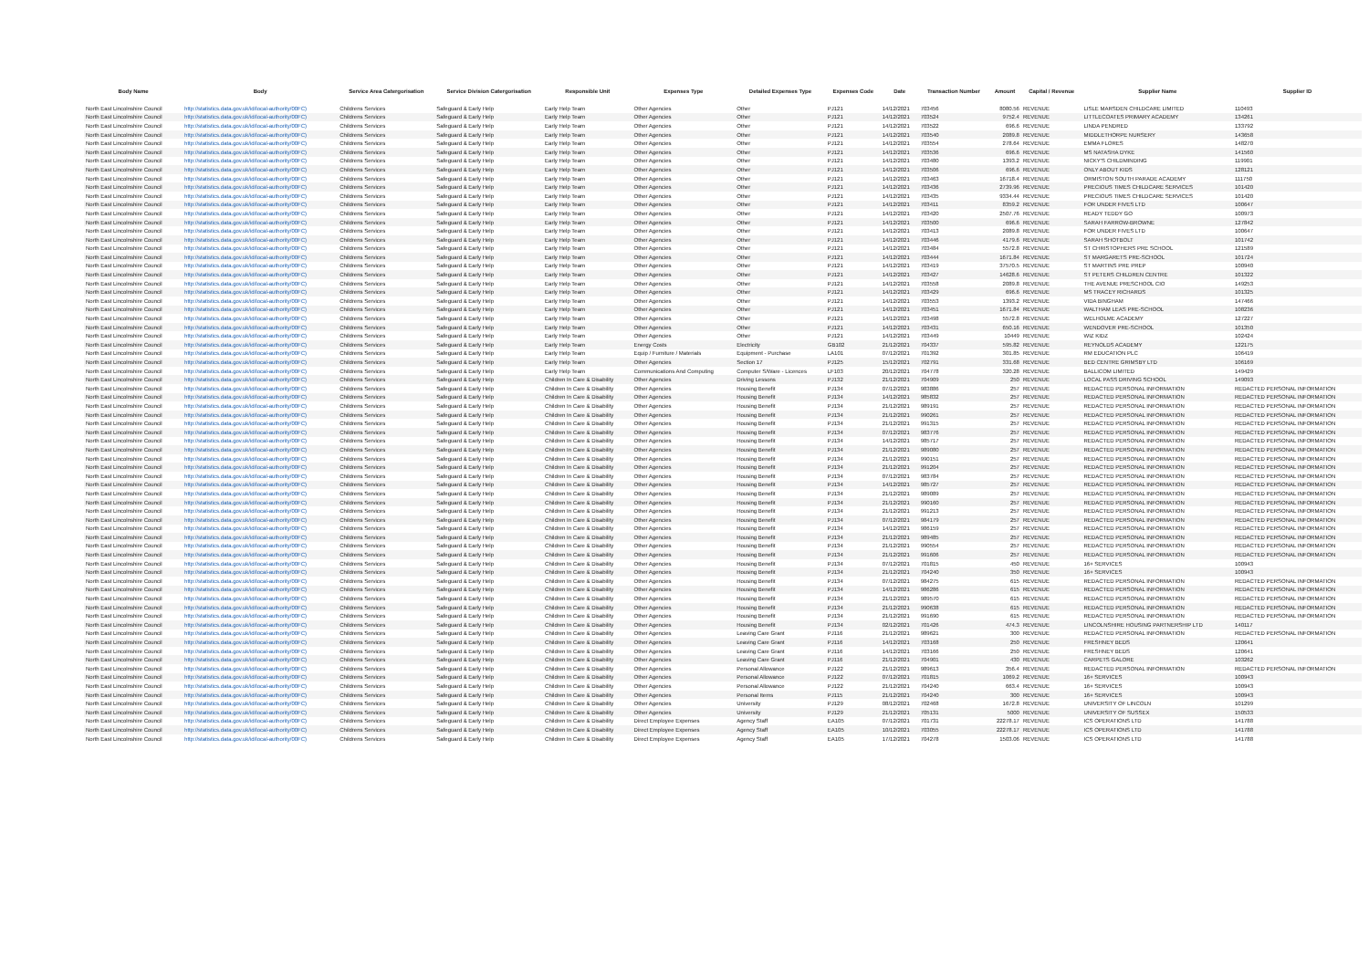| Body Name | Body | Service Area Catergorisation | Service Division Catergorisation | Responsible Unit | Expenses Type | Detailed Expenses Type | Expenses Code | Date | Transaction Number | Amount | Capital / Revenue | Supplier Name | Supplier ID |
| --- | --- | --- | --- | --- | --- | --- | --- | --- | --- | --- | --- | --- | --- |
| North East Lincolnshire Council | http://statistics.data.gov.uk/id/local-authority/00FC) | Childrens Services | Safeguard & Early Help | Early Help Team | Other Agencies | Other | PJ121 | 14/12/2021 | 703456 | 8080.56 | REVENUE | LISLE MARSDEN CHILDCARE LIMITED | 110493 |
| North East Lincolnshire Council | http://statistics.data.gov.uk/id/local-authority/00FC) | Childrens Services | Safeguard & Early Help | Early Help Team | Other Agencies | Other | PJ121 | 14/12/2021 | 703524 | 9752.4 | REVENUE | LITTLECOATES PRIMARY ACADEMY | 134261 |
| North East Lincolnshire Council | http://statistics.data.gov.uk/id/local-authority/00FC) | Childrens Services | Safeguard & Early Help | Early Help Team | Other Agencies | Other | PJ121 | 14/12/2021 | 703522 | 696.6 | REVENUE | LINDA PENDRED | 133792 |
| North East Lincolnshire Council | http://statistics.data.gov.uk/id/local-authority/00FC) | Childrens Services | Safeguard & Early Help | Early Help Team | Other Agencies | Other | PJ121 | 14/12/2021 | 703540 | 2089.8 | REVENUE | MIDDLETHORPE NURSERY | 143658 |
| North East Lincolnshire Council | http://statistics.data.gov.uk/id/local-authority/00FC) | Childrens Services | Safeguard & Early Help | Early Help Team | Other Agencies | Other | PJ121 | 14/12/2021 | 703554 | 278.64 | REVENUE | EMMA FLORES | 148270 |
| North East Lincolnshire Council | http://statistics.data.gov.uk/id/local-authority/00FC) | Childrens Services | Safeguard & Early Help | Early Help Team | Other Agencies | Other | PJ121 | 14/12/2021 | 703536 | 696.6 | REVENUE | MS NATASHA DYKE | 141560 |
| North East Lincolnshire Council | http://statistics.data.gov.uk/id/local-authority/00FC) | Childrens Services | Safeguard & Early Help | Early Help Team | Other Agencies | Other | PJ121 | 14/12/2021 | 703480 | 1393.2 | REVENUE | NICKY'S CHILDMINDING | 119901 |
| North East Lincolnshire Council | http://statistics.data.gov.uk/id/local-authority/00FC) | Childrens Services | Safeguard & Early Help | Early Help Team | Other Agencies | Other | PJ121 | 14/12/2021 | 703506 | 696.6 | REVENUE | ONLY ABOUT KIDS | 128121 |
| North East Lincolnshire Council | http://statistics.data.gov.uk/id/local-authority/00FC) | Childrens Services | Safeguard & Early Help | Early Help Team | Other Agencies | Other | PJ121 | 14/12/2021 | 703463 | 16718.4 | REVENUE | ORMISTON SOUTH PARADE ACADEMY | 111750 |
| North East Lincolnshire Council | http://statistics.data.gov.uk/id/local-authority/00FC) | Childrens Services | Safeguard & Early Help | Early Help Team | Other Agencies | Other | PJ121 | 14/12/2021 | 703436 | 2739.96 | REVENUE | PRECIOUS TIMES CHILDCARE SERVICES | 101420 |
| North East Lincolnshire Council | http://statistics.data.gov.uk/id/local-authority/00FC) | Childrens Services | Safeguard & Early Help | Early Help Team | Other Agencies | Other | PJ121 | 14/12/2021 | 703435 | 9334.44 | REVENUE | PRECIOUS TIMES CHILDCARE SERVICES | 101420 |
| North East Lincolnshire Council | http://statistics.data.gov.uk/id/local-authority/00FC) | Childrens Services | Safeguard & Early Help | Early Help Team | Other Agencies | Other | PJ121 | 14/12/2021 | 703411 | 8359.2 | REVENUE | FOR UNDER FIVES LTD | 100647 |
| North East Lincolnshire Council | http://statistics.data.gov.uk/id/local-authority/00FC) | Childrens Services | Safeguard & Early Help | Early Help Team | Other Agencies | Other | PJ121 | 14/12/2021 | 703420 | 2507.76 | REVENUE | READY TEDDY GO | 100973 |
| North East Lincolnshire Council | http://statistics.data.gov.uk/id/local-authority/00FC) | Childrens Services | Safeguard & Early Help | Early Help Team | Other Agencies | Other | PJ121 | 14/12/2021 | 703500 | 696.6 | REVENUE | SARAH FARROW-BROWNE | 127842 |
| North East Lincolnshire Council | http://statistics.data.gov.uk/id/local-authority/00FC) | Childrens Services | Safeguard & Early Help | Early Help Team | Other Agencies | Other | PJ121 | 14/12/2021 | 703413 | 2089.8 | REVENUE | FOR UNDER FIVES LTD | 100647 |
| North East Lincolnshire Council | http://statistics.data.gov.uk/id/local-authority/00FC) | Childrens Services | Safeguard & Early Help | Early Help Team | Other Agencies | Other | PJ121 | 14/12/2021 | 703446 | 4179.6 | REVENUE | SARAH SHOTBOLT | 101742 |
| North East Lincolnshire Council | http://statistics.data.gov.uk/id/local-authority/00FC) | Childrens Services | Safeguard & Early Help | Early Help Team | Other Agencies | Other | PJ121 | 14/12/2021 | 703484 | 5572.8 | REVENUE | ST CHRISTOPHERS PRE SCHOOL | 121589 |
| North East Lincolnshire Council | http://statistics.data.gov.uk/id/local-authority/00FC) | Childrens Services | Safeguard & Early Help | Early Help Team | Other Agencies | Other | PJ121 | 14/12/2021 | 703444 | 1671.84 | REVENUE | ST MARGARETS PRE-SCHOOL | 101724 |
| North East Lincolnshire Council | http://statistics.data.gov.uk/id/local-authority/00FC) | Childrens Services | Safeguard & Early Help | Early Help Team | Other Agencies | Other | PJ121 | 14/12/2021 | 703419 | 37570.5 | REVENUE | ST MARTINS PRE PREP | 100940 |
| North East Lincolnshire Council | http://statistics.data.gov.uk/id/local-authority/00FC) | Childrens Services | Safeguard & Early Help | Early Help Team | Other Agencies | Other | PJ121 | 14/12/2021 | 703427 | 14628.6 | REVENUE | ST PETERS CHILDREN CENTRE | 101322 |
| North East Lincolnshire Council | http://statistics.data.gov.uk/id/local-authority/00FC) | Childrens Services | Safeguard & Early Help | Early Help Team | Other Agencies | Other | PJ121 | 14/12/2021 | 703558 | 2089.8 | REVENUE | THE AVENUE PRESCHOOL CIO | 149253 |
| North East Lincolnshire Council | http://statistics.data.gov.uk/id/local-authority/00FC) | Childrens Services | Safeguard & Early Help | Early Help Team | Other Agencies | Other | PJ121 | 14/12/2021 | 703429 | 696.6 | REVENUE | MS TRACEY RICHARDS | 101325 |
| North East Lincolnshire Council | http://statistics.data.gov.uk/id/local-authority/00FC) | Childrens Services | Safeguard & Early Help | Early Help Team | Other Agencies | Other | PJ121 | 14/12/2021 | 703553 | 1393.2 | REVENUE | VIDA BINGHAM | 147466 |
| North East Lincolnshire Council | http://statistics.data.gov.uk/id/local-authority/00FC) | Childrens Services | Safeguard & Early Help | Early Help Team | Other Agencies | Other | PJ121 | 14/12/2021 | 703451 | 1671.84 | REVENUE | WALTHAM LEAS PRE-SCHOOL | 108236 |
| North East Lincolnshire Council | http://statistics.data.gov.uk/id/local-authority/00FC) | Childrens Services | Safeguard & Early Help | Early Help Team | Other Agencies | Other | PJ121 | 14/12/2021 | 703498 | 5572.8 | REVENUE | WELHOLME ACADEMY | 127227 |
| North East Lincolnshire Council | http://statistics.data.gov.uk/id/local-authority/00FC) | Childrens Services | Safeguard & Early Help | Early Help Team | Other Agencies | Other | PJ121 | 14/12/2021 | 703431 | 650.16 | REVENUE | WENDOVER PRE-SCHOOL | 101350 |
| North East Lincolnshire Council | http://statistics.data.gov.uk/id/local-authority/00FC) | Childrens Services | Safeguard & Early Help | Early Help Team | Other Agencies | Other | PJ121 | 14/12/2021 | 703449 | 10449 | REVENUE | WIZ KIDZ | 102424 |
| North East Lincolnshire Council | http://statistics.data.gov.uk/id/local-authority/00FC) | Childrens Services | Safeguard & Early Help | Early Help Team | Energy Costs | Electricity | GB102 | 21/12/2021 | 704337 | 595.82 | REVENUE | REYNOLDS ACADEMY | 122175 |
| North East Lincolnshire Council | http://statistics.data.gov.uk/id/local-authority/00FC) | Childrens Services | Safeguard & Early Help | Early Help Team | Equip / Furniture / Materials | Equipment - Purchase | LA101 | 07/12/2021 | 701392 | 301.85 | REVENUE | RM EDUCATION PLC | 106419 |
| North East Lincolnshire Council | http://statistics.data.gov.uk/id/local-authority/00FC) | Childrens Services | Safeguard & Early Help | Early Help Team | Other Agencies | Section 17 | PJ125 | 15/12/2021 | 702791 | 331.68 | REVENUE | BED CENTRE GRIMSBY LTD | 106169 |
| North East Lincolnshire Council | http://statistics.data.gov.uk/id/local-authority/00FC) | Childrens Services | Safeguard & Early Help | Early Help Team | Communications And Computing | Computer S/Ware - Licences | LF103 | 20/12/2021 | 704778 | 320.28 | REVENUE | BALLICOM LIMITED | 149429 |
| North East Lincolnshire Council | http://statistics.data.gov.uk/id/local-authority/00FC) | Childrens Services | Safeguard & Early Help | Children In Care & Disability | Other Agencies | Driving Lessons | PJ132 | 21/12/2021 | 704909 | 250 | REVENUE | LOCAL PASS DRIVING SCHOOL | 149093 |
| North East Lincolnshire Council | http://statistics.data.gov.uk/id/local-authority/00FC) | Childrens Services | Safeguard & Early Help | Children In Care & Disability | Other Agencies | Housing Benefit | PJ134 | 07/12/2021 | 983886 | 257 | REVENUE | REDACTED PERSONAL INFORMATION | REDACTED PERSONAL INFORMATION |
| North East Lincolnshire Council | http://statistics.data.gov.uk/id/local-authority/00FC) | Childrens Services | Safeguard & Early Help | Children In Care & Disability | Other Agencies | Housing Benefit | PJ134 | 14/12/2021 | 985832 | 257 | REVENUE | REDACTED PERSONAL INFORMATION | REDACTED PERSONAL INFORMATION |
| North East Lincolnshire Council | http://statistics.data.gov.uk/id/local-authority/00FC) | Childrens Services | Safeguard & Early Help | Children In Care & Disability | Other Agencies | Housing Benefit | PJ134 | 21/12/2021 | 989191 | 257 | REVENUE | REDACTED PERSONAL INFORMATION | REDACTED PERSONAL INFORMATION |
| North East Lincolnshire Council | http://statistics.data.gov.uk/id/local-authority/00FC) | Childrens Services | Safeguard & Early Help | Children In Care & Disability | Other Agencies | Housing Benefit | PJ134 | 21/12/2021 | 990261 | 257 | REVENUE | REDACTED PERSONAL INFORMATION | REDACTED PERSONAL INFORMATION |
| North East Lincolnshire Council | http://statistics.data.gov.uk/id/local-authority/00FC) | Childrens Services | Safeguard & Early Help | Children In Care & Disability | Other Agencies | Housing Benefit | PJ134 | 21/12/2021 | 991315 | 257 | REVENUE | REDACTED PERSONAL INFORMATION | REDACTED PERSONAL INFORMATION |
| North East Lincolnshire Council | http://statistics.data.gov.uk/id/local-authority/00FC) | Childrens Services | Safeguard & Early Help | Children In Care & Disability | Other Agencies | Housing Benefit | PJ134 | 07/12/2021 | 983776 | 257 | REVENUE | REDACTED PERSONAL INFORMATION | REDACTED PERSONAL INFORMATION |
| North East Lincolnshire Council | http://statistics.data.gov.uk/id/local-authority/00FC) | Childrens Services | Safeguard & Early Help | Children In Care & Disability | Other Agencies | Housing Benefit | PJ134 | 14/12/2021 | 985717 | 257 | REVENUE | REDACTED PERSONAL INFORMATION | REDACTED PERSONAL INFORMATION |
| North East Lincolnshire Council | http://statistics.data.gov.uk/id/local-authority/00FC) | Childrens Services | Safeguard & Early Help | Children In Care & Disability | Other Agencies | Housing Benefit | PJ134 | 21/12/2021 | 989080 | 257 | REVENUE | REDACTED PERSONAL INFORMATION | REDACTED PERSONAL INFORMATION |
| North East Lincolnshire Council | http://statistics.data.gov.uk/id/local-authority/00FC) | Childrens Services | Safeguard & Early Help | Children In Care & Disability | Other Agencies | Housing Benefit | PJ134 | 21/12/2021 | 990151 | 257 | REVENUE | REDACTED PERSONAL INFORMATION | REDACTED PERSONAL INFORMATION |
| North East Lincolnshire Council | http://statistics.data.gov.uk/id/local-authority/00FC) | Childrens Services | Safeguard & Early Help | Children In Care & Disability | Other Agencies | Housing Benefit | PJ134 | 21/12/2021 | 991204 | 257 | REVENUE | REDACTED PERSONAL INFORMATION | REDACTED PERSONAL INFORMATION |
| North East Lincolnshire Council | http://statistics.data.gov.uk/id/local-authority/00FC) | Childrens Services | Safeguard & Early Help | Children In Care & Disability | Other Agencies | Housing Benefit | PJ134 | 07/12/2021 | 983784 | 257 | REVENUE | REDACTED PERSONAL INFORMATION | REDACTED PERSONAL INFORMATION |
| North East Lincolnshire Council | http://statistics.data.gov.uk/id/local-authority/00FC) | Childrens Services | Safeguard & Early Help | Children In Care & Disability | Other Agencies | Housing Benefit | PJ134 | 14/12/2021 | 985727 | 257 | REVENUE | REDACTED PERSONAL INFORMATION | REDACTED PERSONAL INFORMATION |
| North East Lincolnshire Council | http://statistics.data.gov.uk/id/local-authority/00FC) | Childrens Services | Safeguard & Early Help | Children In Care & Disability | Other Agencies | Housing Benefit | PJ134 | 21/12/2021 | 989089 | 257 | REVENUE | REDACTED PERSONAL INFORMATION | REDACTED PERSONAL INFORMATION |
| North East Lincolnshire Council | http://statistics.data.gov.uk/id/local-authority/00FC) | Childrens Services | Safeguard & Early Help | Children In Care & Disability | Other Agencies | Housing Benefit | PJ134 | 21/12/2021 | 990160 | 257 | REVENUE | REDACTED PERSONAL INFORMATION | REDACTED PERSONAL INFORMATION |
| North East Lincolnshire Council | http://statistics.data.gov.uk/id/local-authority/00FC) | Childrens Services | Safeguard & Early Help | Children In Care & Disability | Other Agencies | Housing Benefit | PJ134 | 21/12/2021 | 991213 | 257 | REVENUE | REDACTED PERSONAL INFORMATION | REDACTED PERSONAL INFORMATION |
| North East Lincolnshire Council | http://statistics.data.gov.uk/id/local-authority/00FC) | Childrens Services | Safeguard & Early Help | Children In Care & Disability | Other Agencies | Housing Benefit | PJ134 | 07/12/2021 | 984179 | 257 | REVENUE | REDACTED PERSONAL INFORMATION | REDACTED PERSONAL INFORMATION |
| North East Lincolnshire Council | http://statistics.data.gov.uk/id/local-authority/00FC) | Childrens Services | Safeguard & Early Help | Children In Care & Disability | Other Agencies | Housing Benefit | PJ134 | 14/12/2021 | 986159 | 257 | REVENUE | REDACTED PERSONAL INFORMATION | REDACTED PERSONAL INFORMATION |
| North East Lincolnshire Council | http://statistics.data.gov.uk/id/local-authority/00FC) | Childrens Services | Safeguard & Early Help | Children In Care & Disability | Other Agencies | Housing Benefit | PJ134 | 21/12/2021 | 989485 | 257 | REVENUE | REDACTED PERSONAL INFORMATION | REDACTED PERSONAL INFORMATION |
| North East Lincolnshire Council | http://statistics.data.gov.uk/id/local-authority/00FC) | Childrens Services | Safeguard & Early Help | Children In Care & Disability | Other Agencies | Housing Benefit | PJ134 | 21/12/2021 | 990554 | 257 | REVENUE | REDACTED PERSONAL INFORMATION | REDACTED PERSONAL INFORMATION |
| North East Lincolnshire Council | http://statistics.data.gov.uk/id/local-authority/00FC) | Childrens Services | Safeguard & Early Help | Children In Care & Disability | Other Agencies | Housing Benefit | PJ134 | 21/12/2021 | 991606 | 257 | REVENUE | REDACTED PERSONAL INFORMATION | REDACTED PERSONAL INFORMATION |
| North East Lincolnshire Council | http://statistics.data.gov.uk/id/local-authority/00FC) | Childrens Services | Safeguard & Early Help | Children In Care & Disability | Other Agencies | Housing Benefit | PJ134 | 07/12/2021 | 701815 | 450 | REVENUE | 16+ SERVICES | 100943 |
| North East Lincolnshire Council | http://statistics.data.gov.uk/id/local-authority/00FC) | Childrens Services | Safeguard & Early Help | Children In Care & Disability | Other Agencies | Housing Benefit | PJ134 | 21/12/2021 | 704240 | 350 | REVENUE | 16+ SERVICES | 100943 |
| North East Lincolnshire Council | http://statistics.data.gov.uk/id/local-authority/00FC) | Childrens Services | Safeguard & Early Help | Children In Care & Disability | Other Agencies | Housing Benefit | PJ134 | 07/12/2021 | 984275 | 615 | REVENUE | REDACTED PERSONAL INFORMATION | REDACTED PERSONAL INFORMATION |
| North East Lincolnshire Council | http://statistics.data.gov.uk/id/local-authority/00FC) | Childrens Services | Safeguard & Early Help | Children In Care & Disability | Other Agencies | Housing Benefit | PJ134 | 14/12/2021 | 986286 | 615 | REVENUE | REDACTED PERSONAL INFORMATION | REDACTED PERSONAL INFORMATION |
| North East Lincolnshire Council | http://statistics.data.gov.uk/id/local-authority/00FC) | Childrens Services | Safeguard & Early Help | Children In Care & Disability | Other Agencies | Housing Benefit | PJ134 | 21/12/2021 | 989570 | 615 | REVENUE | REDACTED PERSONAL INFORMATION | REDACTED PERSONAL INFORMATION |
| North East Lincolnshire Council | http://statistics.data.gov.uk/id/local-authority/00FC) | Childrens Services | Safeguard & Early Help | Children In Care & Disability | Other Agencies | Housing Benefit | PJ134 | 21/12/2021 | 990638 | 615 | REVENUE | REDACTED PERSONAL INFORMATION | REDACTED PERSONAL INFORMATION |
| North East Lincolnshire Council | http://statistics.data.gov.uk/id/local-authority/00FC) | Childrens Services | Safeguard & Early Help | Children In Care & Disability | Other Agencies | Housing Benefit | PJ134 | 21/12/2021 | 991690 | 615 | REVENUE | REDACTED PERSONAL INFORMATION | REDACTED PERSONAL INFORMATION |
| North East Lincolnshire Council | http://statistics.data.gov.uk/id/local-authority/00FC) | Childrens Services | Safeguard & Early Help | Children In Care & Disability | Other Agencies | Housing Benefit | PJ134 | 02/12/2021 | 701426 | 474.3 | REVENUE | LINCOLNSHIRE HOUSING PARTNERSHIP LTD | 140117 |
| North East Lincolnshire Council | http://statistics.data.gov.uk/id/local-authority/00FC) | Childrens Services | Safeguard & Early Help | Children In Care & Disability | Other Agencies | Leaving Care Grant | PJ116 | 21/12/2021 | 989621 | 300 | REVENUE | REDACTED PERSONAL INFORMATION | REDACTED PERSONAL INFORMATION |
| North East Lincolnshire Council | http://statistics.data.gov.uk/id/local-authority/00FC) | Childrens Services | Safeguard & Early Help | Children In Care & Disability | Other Agencies | Leaving Care Grant | PJ116 | 14/12/2021 | 703168 | 250 | REVENUE | FRESHNEY BEDS | 120641 |
| North East Lincolnshire Council | http://statistics.data.gov.uk/id/local-authority/00FC) | Childrens Services | Safeguard & Early Help | Children In Care & Disability | Other Agencies | Leaving Care Grant | PJ116 | 14/12/2021 | 703166 | 250 | REVENUE | FRESHNEY BEDS | 120641 |
| North East Lincolnshire Council | http://statistics.data.gov.uk/id/local-authority/00FC) | Childrens Services | Safeguard & Early Help | Children In Care & Disability | Other Agencies | Leaving Care Grant | PJ116 | 21/12/2021 | 704901 | 430 | REVENUE | CARPETS GALORE | 103262 |
| North East Lincolnshire Council | http://statistics.data.gov.uk/id/local-authority/00FC) | Childrens Services | Safeguard & Early Help | Children In Care & Disability | Other Agencies | Personal Allowance | PJ122 | 21/12/2021 | 989613 | 356.4 | REVENUE | REDACTED PERSONAL INFORMATION | REDACTED PERSONAL INFORMATION |
| North East Lincolnshire Council | http://statistics.data.gov.uk/id/local-authority/00FC) | Childrens Services | Safeguard & Early Help | Children In Care & Disability | Other Agencies | Personal Allowance | PJ122 | 07/12/2021 | 701815 | 1069.2 | REVENUE | 16+ SERVICES | 100943 |
| North East Lincolnshire Council | http://statistics.data.gov.uk/id/local-authority/00FC) | Childrens Services | Safeguard & Early Help | Children In Care & Disability | Other Agencies | Personal Allowance | PJ122 | 21/12/2021 | 704240 | 663.4 | REVENUE | 16+ SERVICES | 100943 |
| North East Lincolnshire Council | http://statistics.data.gov.uk/id/local-authority/00FC) | Childrens Services | Safeguard & Early Help | Children In Care & Disability | Other Agencies | Personal Items | PJ115 | 21/12/2021 | 704240 | 300 | REVENUE | 16+ SERVICES | 100943 |
| North East Lincolnshire Council | http://statistics.data.gov.uk/id/local-authority/00FC) | Childrens Services | Safeguard & Early Help | Children In Care & Disability | Other Agencies | University | PJ129 | 08/12/2021 | 702468 | 1672.8 | REVENUE | UNIVERSITY OF LINCOLN | 101299 |
| North East Lincolnshire Council | http://statistics.data.gov.uk/id/local-authority/00FC) | Childrens Services | Safeguard & Early Help | Children In Care & Disability | Other Agencies | University | PJ129 | 21/12/2021 | 705131 | 5000 | REVENUE | UNIVERSITY OF SUSSEX | 150533 |
| North East Lincolnshire Council | http://statistics.data.gov.uk/id/local-authority/00FC) | Childrens Services | Safeguard & Early Help | Children In Care & Disability | Direct Employee Expenses | Agency Staff | EA105 | 07/12/2021 | 701731 | 22278.17 | REVENUE | ICS OPERATIONS LTD | 141788 |
| North East Lincolnshire Council | http://statistics.data.gov.uk/id/local-authority/00FC) | Childrens Services | Safeguard & Early Help | Children In Care & Disability | Direct Employee Expenses | Agency Staff | EA105 | 10/12/2021 | 703055 | 22278.17 | REVENUE | ICS OPERATIONS LTD | 141788 |
| North East Lincolnshire Council | http://statistics.data.gov.uk/id/local-authority/00FC) | Childrens Services | Safeguard & Early Help | Children In Care & Disability | Direct Employee Expenses | Agency Staff | EA105 | 17/12/2021 | 704278 | 1503.06 | REVENUE | ICS OPERATIONS LTD | 141788 |